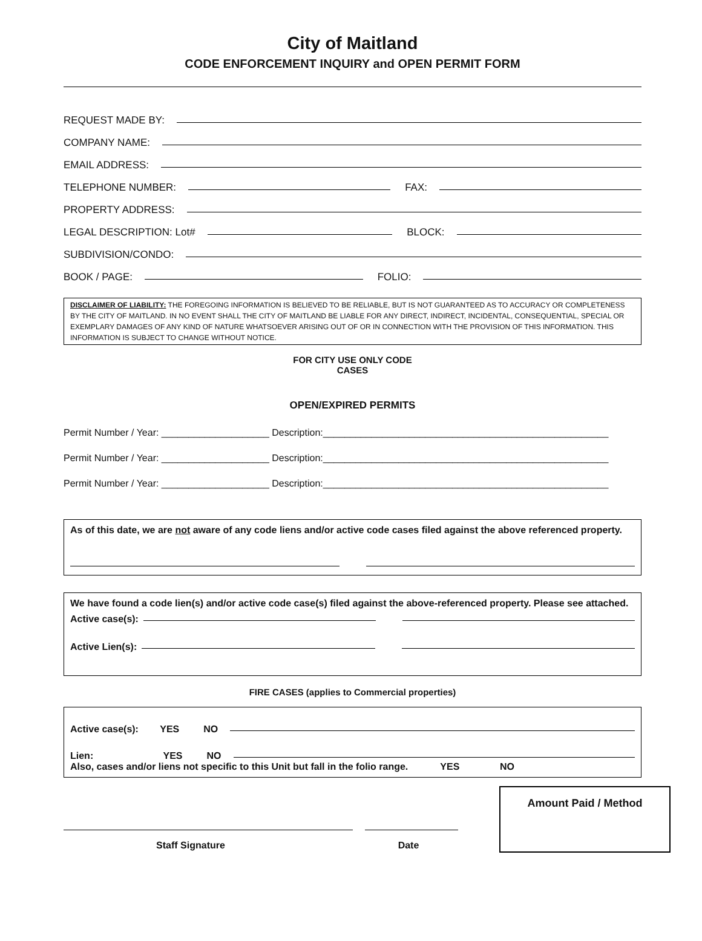City of Maitland
CODE ENFORCEMENT INQUIRY and OPEN PERMIT FORM
REQUEST MADE BY:
COMPANY NAME:
EMAIL ADDRESS:
TELEPHONE NUMBER: FAX:
PROPERTY ADDRESS:
LEGAL DESCRIPTION: Lot# BLOCK:
SUBDIVISION/CONDO:
BOOK / PAGE: FOLIO:
DISCLAIMER OF LIABILITY: THE FOREGOING INFORMATION IS BELIEVED TO BE RELIABLE, BUT IS NOT GUARANTEED AS TO ACCURACY OR COMPLETENESS BY THE CITY OF MAITLAND. IN NO EVENT SHALL THE CITY OF MAITLAND BE LIABLE FOR ANY DIRECT, INDIRECT, INCIDENTAL, CONSEQUENTIAL, SPECIAL OR EXEMPLARY DAMAGES OF ANY KIND OF NATURE WHATSOEVER ARISING OUT OF OR IN CONNECTION WITH THE PROVISION OF THIS INFORMATION. THIS INFORMATION IS SUBJECT TO CHANGE WITHOUT NOTICE.
FOR CITY USE ONLY CODE
CASES
OPEN/EXPIRED PERMITS
Permit Number / Year: ____________________ Description:_____________________________________________________
Permit Number / Year: ____________________ Description:_____________________________________________________
Permit Number / Year: ____________________ Description:_____________________________________________________
As of this date, we are not aware of any code liens and/or active code cases filed against the above referenced property.
We have found a code lien(s) and/or active code case(s) filed against the above-referenced property. Please see attached.
Active case(s):
Active Lien(s):
FIRE CASES (applies to Commercial properties)
Active case(s): YES NO
Lien: YES NO
Also, cases and/or liens not specific to this Unit but fall in the folio range. YES NO
Staff Signature Date
Amount Paid / Method